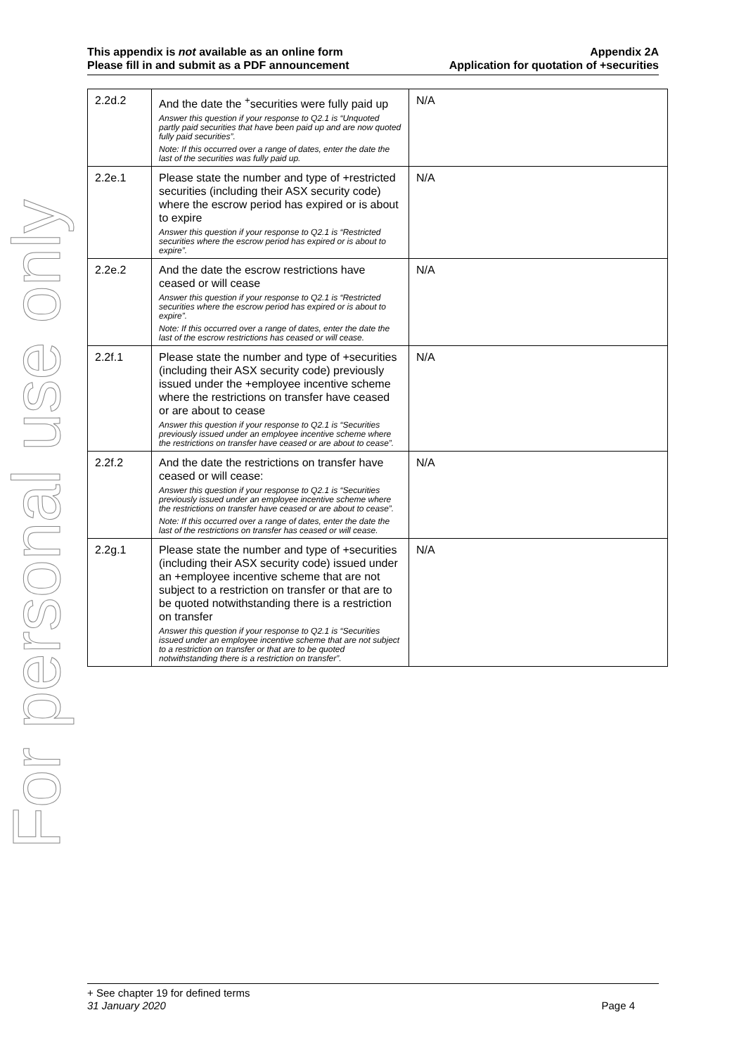This appendix is not available as an online form
Please fill in and submit as a PDF announcement
Appendix 2A
Application for quotation of +securities
For personal use only
| 2.2d.2 | And the date the <sup>+</sup>securities were fully paid up Answer this question if your response to Q2.1 is “Unquoted partly paid securities that have been paid up and are now quoted fully paid securities”. Note: If this occurred over a range of dates, enter the date the last of the securities was fully paid up. | N/A |
| 2.2e.1 | Please state the number and type of +restricted securities (including their ASX security code) where the escrow period has expired or is about to expire Answer this question if your response to Q2.1 is “Restricted securities where the escrow period has expired or is about to expire”. | N/A |
| 2.2e.2 | And the date the escrow restrictions have ceased or will cease Answer this question if your response to Q2.1 is “Restricted securities where the escrow period has expired or is about to expire”. Note: If this occurred over a range of dates, enter the date the last of the escrow restrictions has ceased or will cease. | N/A |
| 2.2f.1 | Please state the number and type of +securities (including their ASX security code) previously issued under the +employee incentive scheme where the restrictions on transfer have ceased or are about to cease Answer this question if your response to Q2.1 is “Securities previously issued under an employee incentive scheme where the restrictions on transfer have ceased or are about to cease”. | N/A |
| 2.2f.2 | And the date the restrictions on transfer have ceased or will cease: Answer this question if your response to Q2.1 is “Securities previously issued under an employee incentive scheme where the restrictions on transfer have ceased or are about to cease”. Note: If this occurred over a range of dates, enter the date the last of the restrictions on transfer has ceased or will cease. | N/A |
| 2.2g.1 | Please state the number and type of +securities (including their ASX security code) issued under an +employee incentive scheme that are not subject to a restriction on transfer or that are to be quoted notwithstanding there is a restriction on transfer Answer this question if your response to Q2.1 is “Securities issued under an employee incentive scheme that are not subject to a restriction on transfer or that are to be quoted notwithstanding there is a restriction on transfer”. | N/A |
+ See chapter 19 for defined terms
31 January 2020 Page 4